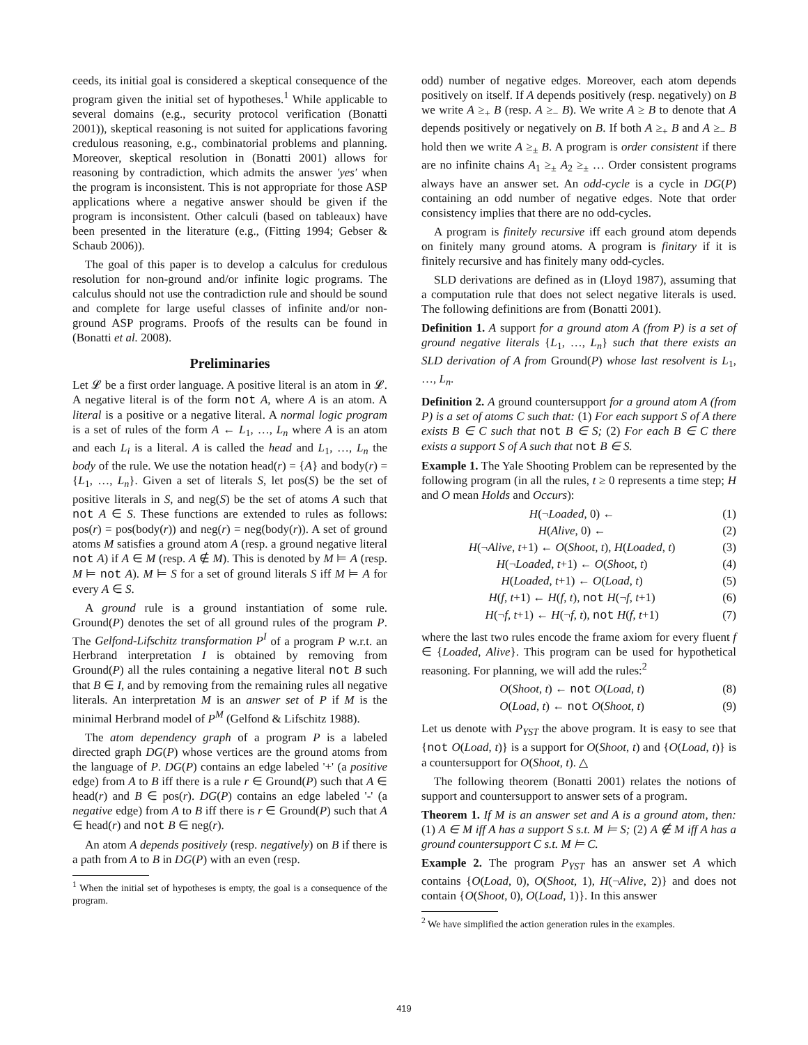ceeds, its initial goal is considered a skeptical consequence of the program given the initial set of hypotheses.<sup>1</sup> While applicable to several domains (e.g., security protocol verification (Bonatti 2001)), skeptical reasoning is not suited for applications favoring credulous reasoning, e.g., combinatorial problems and planning. Moreover, skeptical resolution in (Bonatti 2001) allows for reasoning by contradiction, which admits the answer 'yes' when the program is inconsistent. This is not appropriate for those ASP applications where a negative answer should be given if the program is inconsistent. Other calculi (based on tableaux) have been presented in the literature (e.g., (Fitting 1994; Gebser & Schaub 2006)).
The goal of this paper is to develop a calculus for credulous resolution for non-ground and/or infinite logic programs. The calculus should not use the contradiction rule and should be sound and complete for large useful classes of infinite and/or non-ground ASP programs. Proofs of the results can be found in (Bonatti et al. 2008).
Preliminaries
Let 𝓛 be a first order language. A positive literal is an atom in 𝓛. A negative literal is of the form not A, where A is an atom. A literal is a positive or a negative literal. A normal logic program is a set of rules of the form A ← L<sub>1</sub>, …, L<sub>n</sub> where A is an atom and each L<sub>i</sub> is a literal. A is called the head and L<sub>1</sub>, …, L<sub>n</sub> the body of the rule. We use the notation head(r) = {A} and body(r) = {L<sub>1</sub>, …, L<sub>n</sub>}. Given a set of literals S, let pos(S) be the set of positive literals in S, and neg(S) be the set of atoms A such that not A ∈ S. These functions are extended to rules as follows: pos(r) = pos(body(r)) and neg(r) = neg(body(r)). A set of ground atoms M satisfies a ground atom A (resp. a ground negative literal not A) if A ∈ M (resp. A ∉ M). This is denoted by M ⊨ A (resp. M ⊨ not A). M ⊨ S for a set of ground literals S iff M ⊨ A for every A ∈ S.
A ground rule is a ground instantiation of some rule. Ground(P) denotes the set of all ground rules of the program P. The Gelfond-Lifschitz transformation P<sup>I</sup> of a program P w.r.t. an Herbrand interpretation I is obtained by removing from Ground(P) all the rules containing a negative literal not B such that B ∈ I, and by removing from the remaining rules all negative literals. An interpretation M is an answer set of P if M is the minimal Herbrand model of P<sup>M</sup> (Gelfond & Lifschitz 1988).
The atom dependency graph of a program P is a labeled directed graph DG(P) whose vertices are the ground atoms from the language of P. DG(P) contains an edge labeled '+' (a positive edge) from A to B iff there is a rule r ∈ Ground(P) such that A ∈ head(r) and B ∈ pos(r). DG(P) contains an edge labeled '-' (a negative edge) from A to B iff there is r ∈ Ground(P) such that A ∈ head(r) and not B ∈ neg(r).
An atom A depends positively (resp. negatively) on B if there is a path from A to B in DG(P) with an even (resp.
<sup>1</sup> When the initial set of hypotheses is empty, the goal is a consequence of the program.
odd) number of negative edges. Moreover, each atom depends positively on itself. If A depends positively (resp. negatively) on B we write A ≥<sub>+</sub> B (resp. A ≥<sub>−</sub> B). We write A ≥ B to denote that A depends positively or negatively on B. If both A ≥<sub>+</sub> B and A ≥<sub>−</sub> B hold then we write A ≥<sub>±</sub> B. A program is order consistent if there are no infinite chains A<sub>1</sub> ≥<sub>±</sub> A<sub>2</sub> ≥<sub>±</sub> … Order consistent programs always have an answer set. An odd-cycle is a cycle in DG(P) containing an odd number of negative edges. Note that order consistency implies that there are no odd-cycles.
A program is finitely recursive iff each ground atom depends on finitely many ground atoms. A program is finitary if it is finitely recursive and has finitely many odd-cycles.
SLD derivations are defined as in (Lloyd 1987), assuming that a computation rule that does not select negative literals is used. The following definitions are from (Bonatti 2001).
Definition 1. A support for a ground atom A (from P) is a set of ground negative literals {L<sub>1</sub>, …, L<sub>n</sub>} such that there exists an SLD derivation of A from Ground(P) whose last resolvent is L<sub>1</sub>, …, L<sub>n</sub>.
Definition 2. A ground countersupport for a ground atom A (from P) is a set of atoms C such that: (1) For each support S of A there exists B ∈ C such that not B ∈ S; (2) For each B ∈ C there exists a support S of A such that not B ∈ S.
Example 1. The Yale Shooting Problem can be represented by the following program (in all the rules, t ≥ 0 represents a time step; H and O mean Holds and Occurs):
H(¬Loaded, 0) ← (1)
H(Alive, 0) ← (2)
H(¬Alive, t+1) ← O(Shoot, t), H(Loaded, t) (3)
H(¬Loaded, t+1) ← O(Shoot, t) (4)
H(Loaded, t+1) ← O(Load, t) (5)
H(f, t+1) ← H(f, t), not H(¬f, t+1) (6)
H(¬f, t+1) ← H(¬f, t), not H(f, t+1) (7)
where the last two rules encode the frame axiom for every fluent f ∈ {Loaded, Alive}. This program can be used for hypothetical reasoning. For planning, we will add the rules:<sup>2</sup>
O(Shoot, t) ← not O(Load, t) (8)
O(Load, t) ← not O(Shoot, t) (9)
Let us denote with P<sub>YST</sub> the above program. It is easy to see that {not O(Load, t)} is a support for O(Shoot, t) and {O(Load, t)} is a countersupport for O(Shoot, t). △
The following theorem (Bonatti 2001) relates the notions of support and countersupport to answer sets of a program.
Theorem 1. If M is an answer set and A is a ground atom, then: (1) A ∈ M iff A has a support S s.t. M ⊨ S; (2) A ∉ M iff A has a ground countersupport C s.t. M ⊨ C.
Example 2. The program P<sub>YST</sub> has an answer set A which contains {O(Load, 0), O(Shoot, 1), H(¬Alive, 2)} and does not contain {O(Shoot, 0), O(Load, 1)}. In this answer
<sup>2</sup> We have simplified the action generation rules in the examples.
419